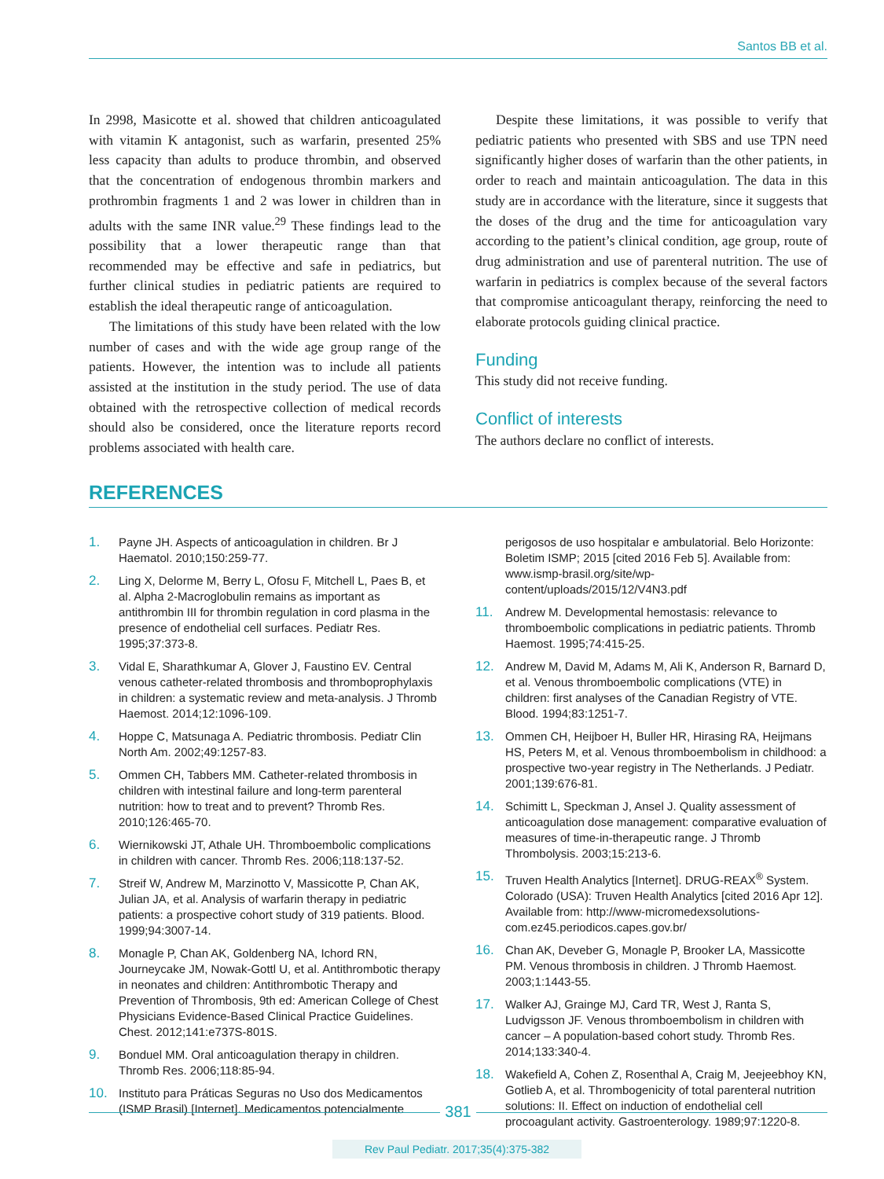Santos BB et al.
In 2998, Masicotte et al. showed that children anticoagulated with vitamin K antagonist, such as warfarin, presented 25% less capacity than adults to produce thrombin, and observed that the concentration of endogenous thrombin markers and prothrombin fragments 1 and 2 was lower in children than in adults with the same INR value.<sup>29</sup> These findings lead to the possibility that a lower therapeutic range than that recommended may be effective and safe in pediatrics, but further clinical studies in pediatric patients are required to establish the ideal therapeutic range of anticoagulation.
The limitations of this study have been related with the low number of cases and with the wide age group range of the patients. However, the intention was to include all patients assisted at the institution in the study period. The use of data obtained with the retrospective collection of medical records should also be considered, once the literature reports record problems associated with health care.
Despite these limitations, it was possible to verify that pediatric patients who presented with SBS and use TPN need significantly higher doses of warfarin than the other patients, in order to reach and maintain anticoagulation. The data in this study are in accordance with the literature, since it suggests that the doses of the drug and the time for anticoagulation vary according to the patient’s clinical condition, age group, route of drug administration and use of parenteral nutrition. The use of warfarin in pediatrics is complex because of the several factors that compromise anticoagulant therapy, reinforcing the need to elaborate protocols guiding clinical practice.
Funding
This study did not receive funding.
Conflict of interests
The authors declare no conflict of interests.
REFERENCES
1. Payne JH. Aspects of anticoagulation in children. Br J Haematol. 2010;150:259-77.
2. Ling X, Delorme M, Berry L, Ofosu F, Mitchell L, Paes B, et al. Alpha 2-Macroglobulin remains as important as antithrombin III for thrombin regulation in cord plasma in the presence of endothelial cell surfaces. Pediatr Res. 1995;37:373-8.
3. Vidal E, Sharathkumar A, Glover J, Faustino EV. Central venous catheter-related thrombosis and thromboprophylaxis in children: a systematic review and meta-analysis. J Thromb Haemost. 2014;12:1096-109.
4. Hoppe C, Matsunaga A. Pediatric thrombosis. Pediatr Clin North Am. 2002;49:1257-83.
5. Ommen CH, Tabbers MM. Catheter-related thrombosis in children with intestinal failure and long-term parenteral nutrition: how to treat and to prevent? Thromb Res. 2010;126:465-70.
6. Wiernikowski JT, Athale UH. Thromboembolic complications in children with cancer. Thromb Res. 2006;118:137-52.
7. Streif W, Andrew M, Marzinotto V, Massicotte P, Chan AK, Julian JA, et al. Analysis of warfarin therapy in pediatric patients: a prospective cohort study of 319 patients. Blood. 1999;94:3007-14.
8. Monagle P, Chan AK, Goldenberg NA, Ichord RN, Journeycake JM, Nowak-Gottl U, et al. Antithrombotic therapy in neonates and children: Antithrombotic Therapy and Prevention of Thrombosis, 9th ed: American College of Chest Physicians Evidence-Based Clinical Practice Guidelines. Chest. 2012;141:e737S-801S.
9. Bonduel MM. Oral anticoagulation therapy in children. Thromb Res. 2006;118:85-94.
10. Instituto para Práticas Seguras no Uso dos Medicamentos (ISMP Brasil) [Internet]. Medicamentos potencialmente
perigosos de uso hospitalar e ambulatorial. Belo Horizonte: Boletim ISMP; 2015 [cited 2016 Feb 5]. Available from: www.ismp-brasil.org/site/wp-content/uploads/2015/12/V4N3.pdf
11. Andrew M. Developmental hemostasis: relevance to thromboembolic complications in pediatric patients. Thromb Haemost. 1995;74:415-25.
12. Andrew M, David M, Adams M, Ali K, Anderson R, Barnard D, et al. Venous thromboembolic complications (VTE) in children: first analyses of the Canadian Registry of VTE. Blood. 1994;83:1251-7.
13. Ommen CH, Heijboer H, Buller HR, Hirasing RA, Heijmans HS, Peters M, et al. Venous thromboembolism in childhood: a prospective two-year registry in The Netherlands. J Pediatr. 2001;139:676-81.
14. Schimitt L, Speckman J, Ansel J. Quality assessment of anticoagulation dose management: comparative evaluation of measures of time-in-therapeutic range. J Thromb Thrombolysis. 2003;15:213-6.
15. Truven Health Analytics [Internet]. DRUG-REAX<sup>®</sup> System. Colorado (USA): Truven Health Analytics [cited 2016 Apr 12]. Available from: http://www-micromedexsolutions-com.ez45.periodicos.capes.gov.br/
16. Chan AK, Deveber G, Monagle P, Brooker LA, Massicotte PM. Venous thrombosis in children. J Thromb Haemost. 2003;1:1443-55.
17. Walker AJ, Grainge MJ, Card TR, West J, Ranta S, Ludvigsson JF. Venous thromboembolism in children with cancer – A population-based cohort study. Thromb Res. 2014;133:340-4.
18. Wakefield A, Cohen Z, Rosenthal A, Craig M, Jeejeebhoy KN, Gotlieb A, et al. Thrombogenicity of total parenteral nutrition solutions: II. Effect on induction of endothelial cell procoagulant activity. Gastroenterology. 1989;97:1220-8.
381
Rev Paul Pediatr. 2017;35(4):375-382